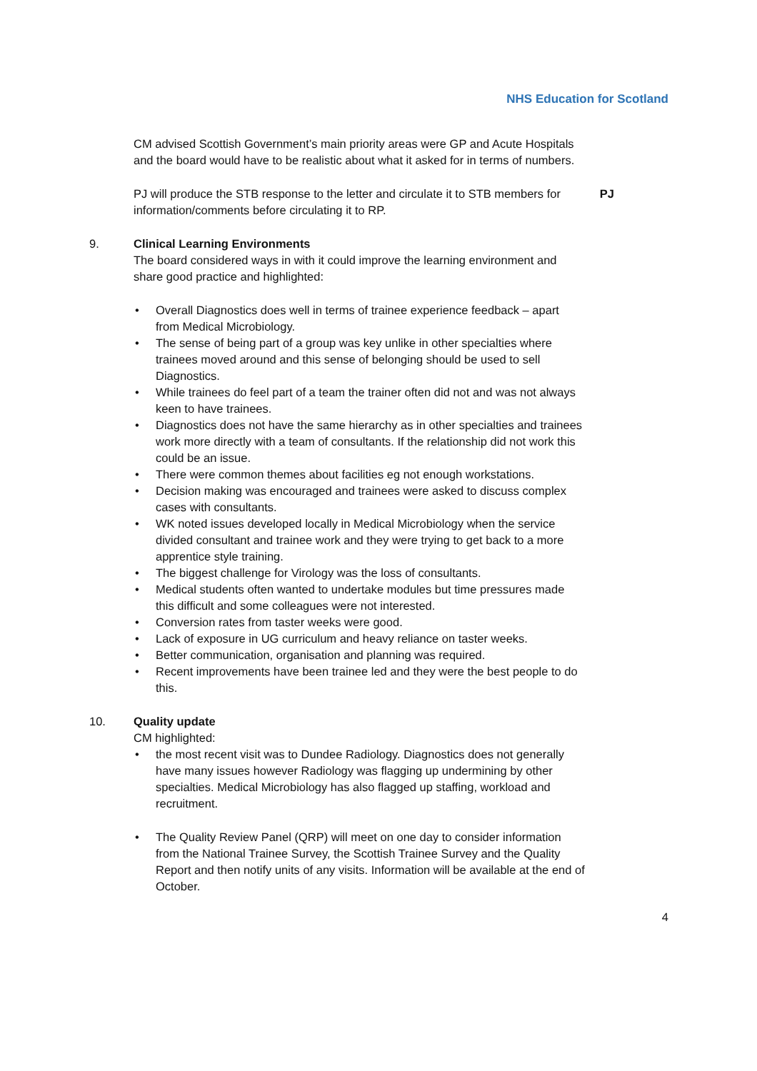NHS Education for Scotland
CM advised Scottish Government’s main priority areas were GP and Acute Hospitals and the board would have to be realistic about what it asked for in terms of numbers.
PJ will produce the STB response to the letter and circulate it to STB members for information/comments before circulating it to RP.
PJ
9. Clinical Learning Environments
The board considered ways in with it could improve the learning environment and share good practice and highlighted:
• Overall Diagnostics does well in terms of trainee experience feedback – apart from Medical Microbiology.
• The sense of being part of a group was key unlike in other specialties where trainees moved around and this sense of belonging should be used to sell Diagnostics.
• While trainees do feel part of a team the trainer often did not and was not always keen to have trainees.
• Diagnostics does not have the same hierarchy as in other specialties and trainees work more directly with a team of consultants. If the relationship did not work this could be an issue.
• There were common themes about facilities eg not enough workstations.
• Decision making was encouraged and trainees were asked to discuss complex cases with consultants.
• WK noted issues developed locally in Medical Microbiology when the service divided consultant and trainee work and they were trying to get back to a more apprentice style training.
• The biggest challenge for Virology was the loss of consultants.
• Medical students often wanted to undertake modules but time pressures made this difficult and some colleagues were not interested.
• Conversion rates from taster weeks were good.
• Lack of exposure in UG curriculum and heavy reliance on taster weeks.
• Better communication, organisation and planning was required.
• Recent improvements have been trainee led and they were the best people to do this.
10. Quality update
CM highlighted:
• the most recent visit was to Dundee Radiology. Diagnostics does not generally have many issues however Radiology was flagging up undermining by other specialties. Medical Microbiology has also flagged up staffing, workload and recruitment.
• The Quality Review Panel (QRP) will meet on one day to consider information from the National Trainee Survey, the Scottish Trainee Survey and the Quality Report and then notify units of any visits. Information will be available at the end of October.
4